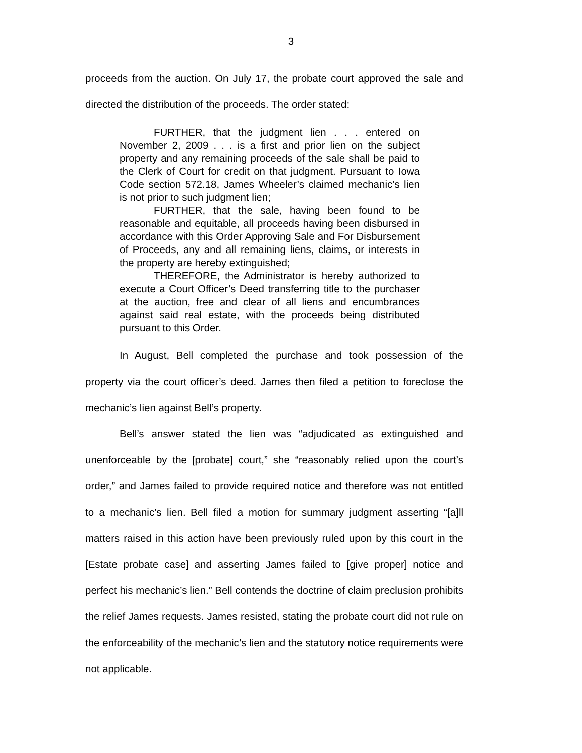3
proceeds from the auction. On July 17, the probate court approved the sale and directed the distribution of the proceeds. The order stated:
FURTHER, that the judgment lien . . . entered on November 2, 2009 . . . is a first and prior lien on the subject property and any remaining proceeds of the sale shall be paid to the Clerk of Court for credit on that judgment. Pursuant to Iowa Code section 572.18, James Wheeler’s claimed mechanic’s lien is not prior to such judgment lien;
FURTHER, that the sale, having been found to be reasonable and equitable, all proceeds having been disbursed in accordance with this Order Approving Sale and For Disbursement of Proceeds, any and all remaining liens, claims, or interests in the property are hereby extinguished;
THEREFORE, the Administrator is hereby authorized to execute a Court Officer’s Deed transferring title to the purchaser at the auction, free and clear of all liens and encumbrances against said real estate, with the proceeds being distributed pursuant to this Order.
In August, Bell completed the purchase and took possession of the property via the court officer’s deed. James then filed a petition to foreclose the mechanic’s lien against Bell’s property.
Bell’s answer stated the lien was “adjudicated as extinguished and unenforceable by the [probate] court,” she “reasonably relied upon the court’s order,” and James failed to provide required notice and therefore was not entitled to a mechanic’s lien. Bell filed a motion for summary judgment asserting “[a]ll matters raised in this action have been previously ruled upon by this court in the [Estate probate case] and asserting James failed to [give proper] notice and perfect his mechanic’s lien.” Bell contends the doctrine of claim preclusion prohibits the relief James requests. James resisted, stating the probate court did not rule on the enforceability of the mechanic’s lien and the statutory notice requirements were not applicable.